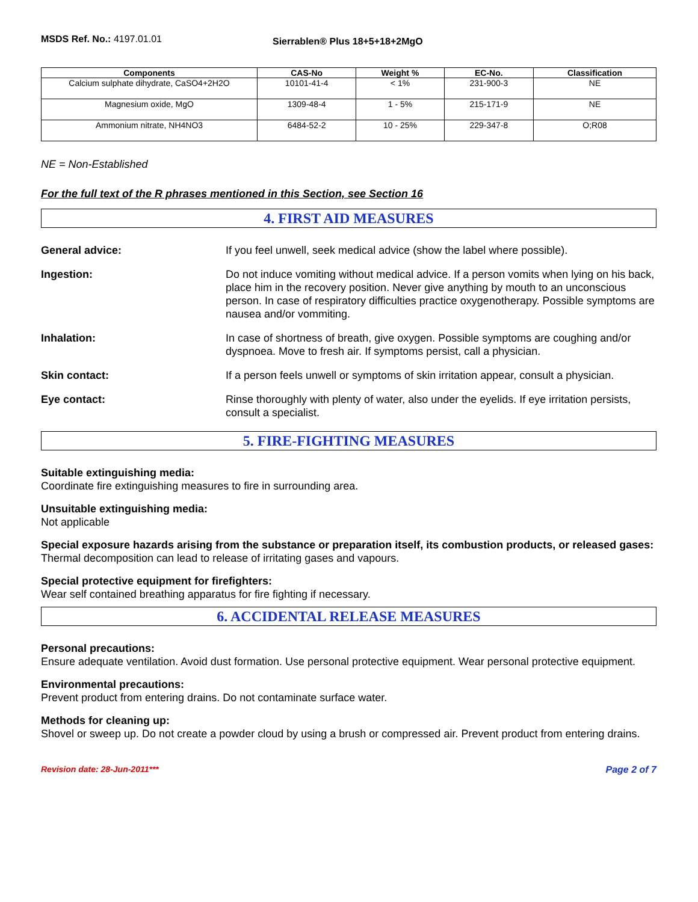MSDS Ref. No.: 4197.01.01
Sierrablen® Plus 18+5+18+2MgO
| Components | CAS-No | Weight % | EC-No. | Classification |
| --- | --- | --- | --- | --- |
| Calcium sulphate dihydrate, CaSO4+2H2O | 10101-41-4 | < 1% | 231-900-3 | NE |
| Magnesium oxide, MgO | 1309-48-4 | 1 - 5% | 215-171-9 | NE |
| Ammonium nitrate, NH4NO3 | 6484-52-2 | 10 - 25% | 229-347-8 | O;R08 |
NE = Non-Established
For the full text of the R phrases mentioned in this Section, see Section 16
4. FIRST AID MEASURES
General advice: If you feel unwell, seek medical advice (show the label where possible).
Ingestion: Do not induce vomiting without medical advice. If a person vomits when lying on his back, place him in the recovery position. Never give anything by mouth to an unconscious person. In case of respiratory difficulties practice oxygenotherapy. Possible symptoms are nausea and/or vommiting.
Inhalation: In case of shortness of breath, give oxygen. Possible symptoms are coughing and/or dyspnoea. Move to fresh air. If symptoms persist, call a physician.
Skin contact: If a person feels unwell or symptoms of skin irritation appear, consult a physician.
Eye contact: Rinse thoroughly with plenty of water, also under the eyelids. If eye irritation persists, consult a specialist.
5. FIRE-FIGHTING MEASURES
Suitable extinguishing media:
Coordinate fire extinguishing measures to fire in surrounding area.
Unsuitable extinguishing media:
Not applicable
Special exposure hazards arising from the substance or preparation itself, its combustion products, or released gases:
Thermal decomposition can lead to release of irritating gases and vapours.
Special protective equipment for firefighters:
Wear self contained breathing apparatus for fire fighting if necessary.
6. ACCIDENTAL RELEASE MEASURES
Personal precautions:
Ensure adequate ventilation. Avoid dust formation. Use personal protective equipment. Wear personal protective equipment.
Environmental precautions:
Prevent product from entering drains. Do not contaminate surface water.
Methods for cleaning up:
Shovel or sweep up. Do not create a powder cloud by using a brush or compressed air. Prevent product from entering drains.
Revision date: 28-Jun-2011*** Page 2 of 7